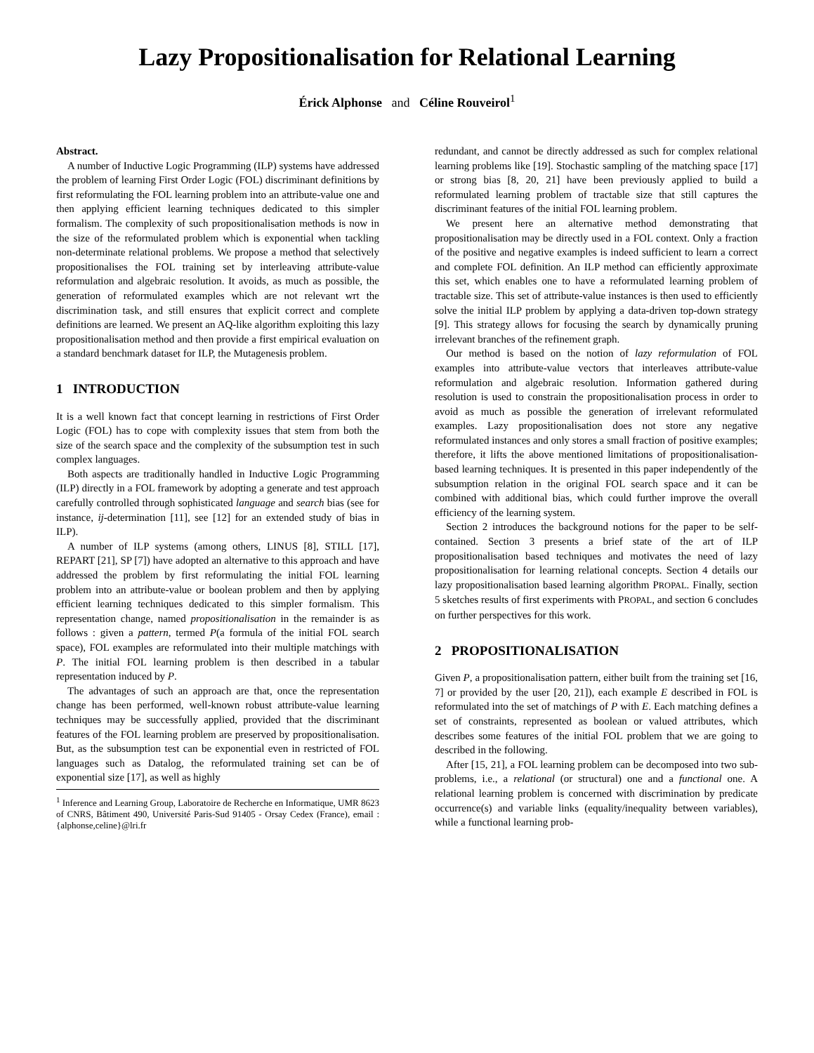Lazy Propositionalisation for Relational Learning
Érick Alphonse and Céline Rouveirol<sup>1</sup>
Abstract.
A number of Inductive Logic Programming (ILP) systems have addressed the problem of learning First Order Logic (FOL) discriminant definitions by first reformulating the FOL learning problem into an attribute-value one and then applying efficient learning techniques dedicated to this simpler formalism. The complexity of such propositionalisation methods is now in the size of the reformulated problem which is exponential when tackling non-determinate relational problems. We propose a method that selectively propositionalises the FOL training set by interleaving attribute-value reformulation and algebraic resolution. It avoids, as much as possible, the generation of reformulated examples which are not relevant wrt the discrimination task, and still ensures that explicit correct and complete definitions are learned. We present an AQ-like algorithm exploiting this lazy propositionalisation method and then provide a first empirical evaluation on a standard benchmark dataset for ILP, the Mutagenesis problem.
1 INTRODUCTION
It is a well known fact that concept learning in restrictions of First Order Logic (FOL) has to cope with complexity issues that stem from both the size of the search space and the complexity of the subsumption test in such complex languages.
Both aspects are traditionally handled in Inductive Logic Programming (ILP) directly in a FOL framework by adopting a generate and test approach carefully controlled through sophisticated language and search bias (see for instance, ij-determination [11], see [12] for an extended study of bias in ILP).
A number of ILP systems (among others, LINUS [8], STILL [17], REPART [21], SP [7]) have adopted an alternative to this approach and have addressed the problem by first reformulating the initial FOL learning problem into an attribute-value or boolean problem and then by applying efficient learning techniques dedicated to this simpler formalism. This representation change, named propositionalisation in the remainder is as follows : given a pattern, termed P(a formula of the initial FOL search space), FOL examples are reformulated into their multiple matchings with P. The initial FOL learning problem is then described in a tabular representation induced by P.
The advantages of such an approach are that, once the representation change has been performed, well-known robust attribute-value learning techniques may be successfully applied, provided that the discriminant features of the FOL learning problem are preserved by propositionalisation. But, as the subsumption test can be exponential even in restricted of FOL languages such as Datalog, the reformulated training set can be of exponential size [17], as well as highly
<sup>1</sup> Inference and Learning Group, Laboratoire de Recherche en Informatique, UMR 8623 of CNRS, Bâtiment 490, Université Paris-Sud 91405 - Orsay Cedex (France), email : {alphonse,celine}@lri.fr
redundant, and cannot be directly addressed as such for complex relational learning problems like [19]. Stochastic sampling of the matching space [17] or strong bias [8, 20, 21] have been previously applied to build a reformulated learning problem of tractable size that still captures the discriminant features of the initial FOL learning problem.
We present here an alternative method demonstrating that propositionalisation may be directly used in a FOL context. Only a fraction of the positive and negative examples is indeed sufficient to learn a correct and complete FOL definition. An ILP method can efficiently approximate this set, which enables one to have a reformulated learning problem of tractable size. This set of attribute-value instances is then used to efficiently solve the initial ILP problem by applying a data-driven top-down strategy [9]. This strategy allows for focusing the search by dynamically pruning irrelevant branches of the refinement graph.
Our method is based on the notion of lazy reformulation of FOL examples into attribute-value vectors that interleaves attribute-value reformulation and algebraic resolution. Information gathered during resolution is used to constrain the propositionalisation process in order to avoid as much as possible the generation of irrelevant reformulated examples. Lazy propositionalisation does not store any negative reformulated instances and only stores a small fraction of positive examples; therefore, it lifts the above mentioned limitations of propositionalisation-based learning techniques. It is presented in this paper independently of the subsumption relation in the original FOL search space and it can be combined with additional bias, which could further improve the overall efficiency of the learning system.
Section 2 introduces the background notions for the paper to be self-contained. Section 3 presents a brief state of the art of ILP propositionalisation based techniques and motivates the need of lazy propositionalisation for learning relational concepts. Section 4 details our lazy propositionalisation based learning algorithm PROPAL. Finally, section 5 sketches results of first experiments with PROPAL, and section 6 concludes on further perspectives for this work.
2 PROPOSITIONALISATION
Given P, a propositionalisation pattern, either built from the training set [16, 7] or provided by the user [20, 21]), each example E described in FOL is reformulated into the set of matchings of P with E. Each matching defines a set of constraints, represented as boolean or valued attributes, which describes some features of the initial FOL problem that we are going to described in the following.
After [15, 21], a FOL learning problem can be decomposed into two sub-problems, i.e., a relational (or structural) one and a functional one. A relational learning problem is concerned with discrimination by predicate occurrence(s) and variable links (equality/inequality between variables), while a functional learning prob-